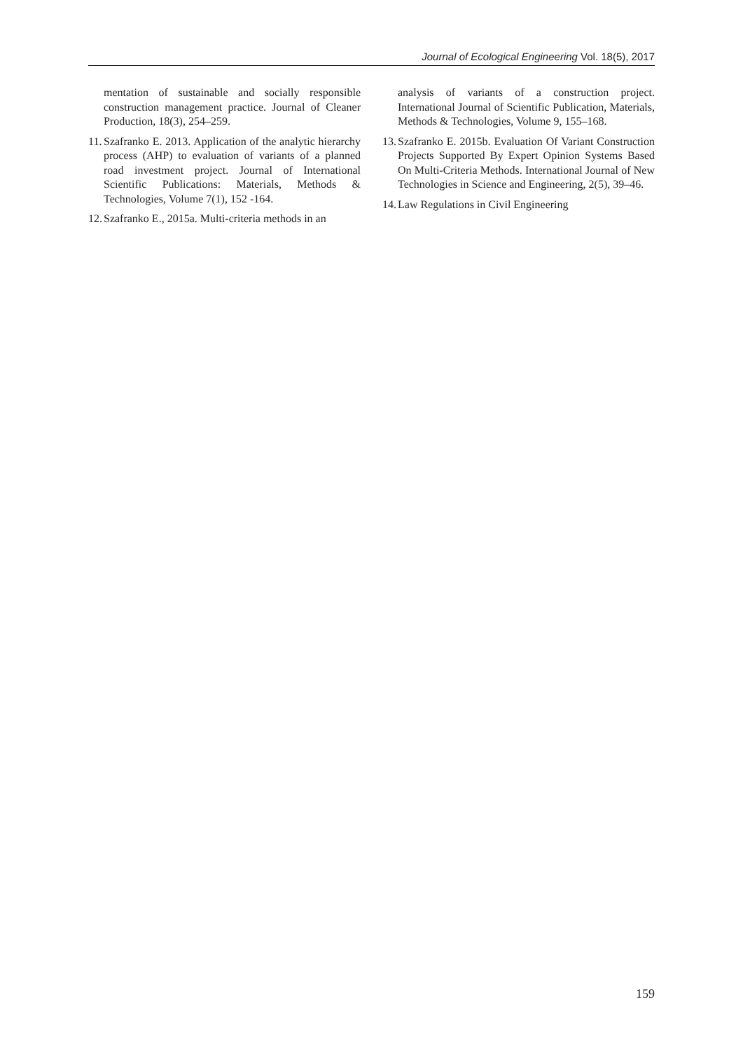Journal of Ecological Engineering Vol. 18(5), 2017
mentation of sustainable and socially responsible construction management practice. Journal of Cleaner Production, 18(3), 254–259.
11. Szafranko E. 2013. Application of the analytic hierarchy process (AHP) to evaluation of variants of a planned road investment project. Journal of International Scientific Publications: Materials, Methods & Technologies, Volume 7(1), 152 -164.
12. Szafranko E., 2015a. Multi-criteria methods in an
analysis of variants of a construction project. International Journal of Scientific Publication, Materials, Methods & Technologies, Volume 9, 155–168.
13. Szafranko E. 2015b. Evaluation Of Variant Construction Projects Supported By Expert Opinion Systems Based On Multi-Criteria Methods. International Journal of New Technologies in Science and Engineering, 2(5), 39–46.
14. Law Regulations in Civil Engineering
159